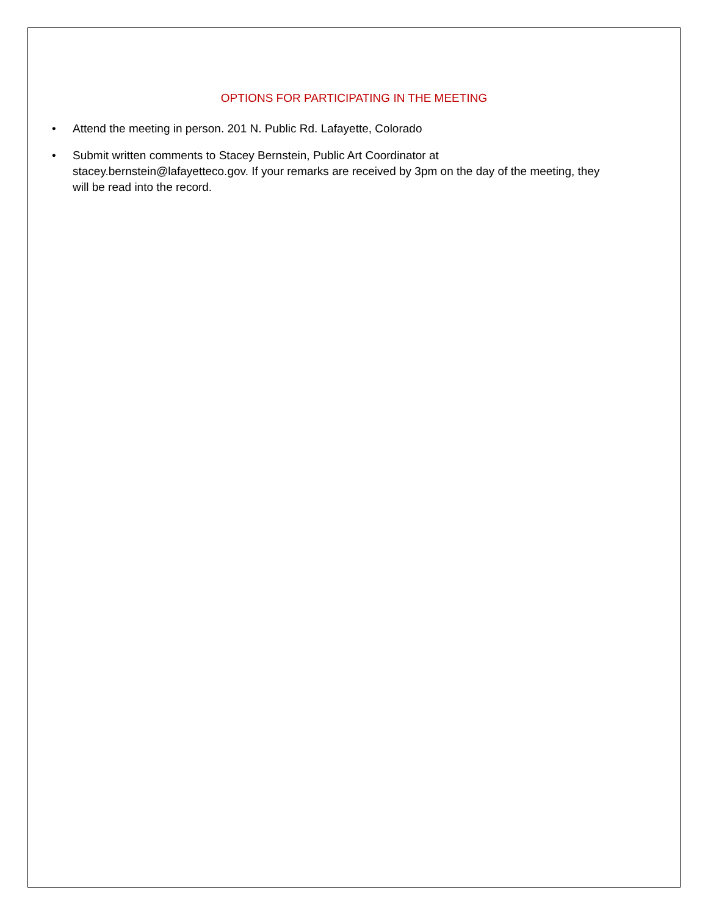OPTIONS FOR PARTICIPATING IN THE MEETING
• Attend the meeting in person. 201 N. Public Rd. Lafayette, Colorado
• Submit written comments to Stacey Bernstein, Public Art Coordinator at stacey.bernstein@lafayetteco.gov. If your remarks are received by 3pm on the day of the meeting, they will be read into the record.